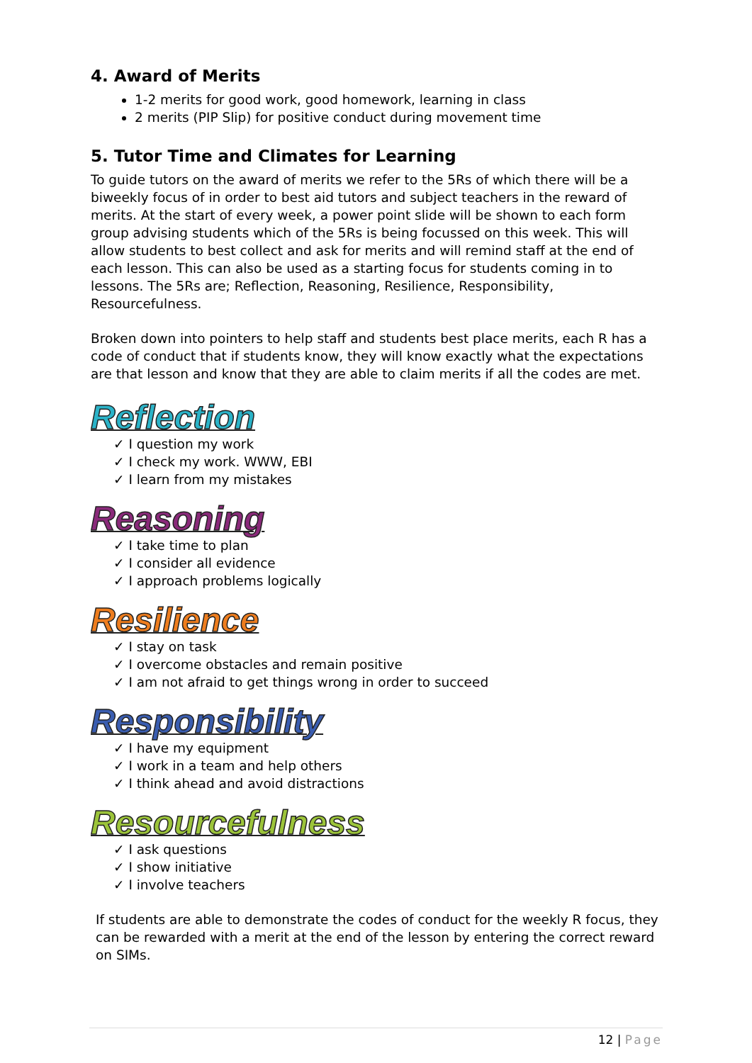4. Award of Merits
1-2 merits for good work, good homework, learning in class
2 merits (PIP Slip) for positive conduct during movement time
5. Tutor Time and Climates for Learning
To guide tutors on the award of merits we refer to the 5Rs of which there will be a biweekly focus of in order to best aid tutors and subject teachers in the reward of merits. At the start of every week, a power point slide will be shown to each form group advising students which of the 5Rs is being focussed on this week. This will allow students to best collect and ask for merits and will remind staff at the end of each lesson. This can also be used as a starting focus for students coming in to lessons. The 5Rs are; Reflection, Reasoning, Resilience, Responsibility, Resourcefulness.
Broken down into pointers to help staff and students best place merits, each R has a code of conduct that if students know, they will know exactly what the expectations are that lesson and know that they are able to claim merits if all the codes are met.
Reflection
✓ I question my work
✓ I check my work. WWW, EBI
✓ I learn from my mistakes
Reasoning
✓ I take time to plan
✓ I consider all evidence
✓ I approach problems logically
Resilience
✓ I stay on task
✓ I overcome obstacles and remain positive
✓ I am not afraid to get things wrong in order to succeed
Responsibility
✓ I have my equipment
✓ I work in a team and help others
✓ I think ahead and avoid distractions
Resourcefulness
✓ I ask questions
✓ I show initiative
✓ I involve teachers
If students are able to demonstrate the codes of conduct for the weekly R focus, they can be rewarded with a merit at the end of the lesson by entering the correct reward on SIMs.
12 | Page